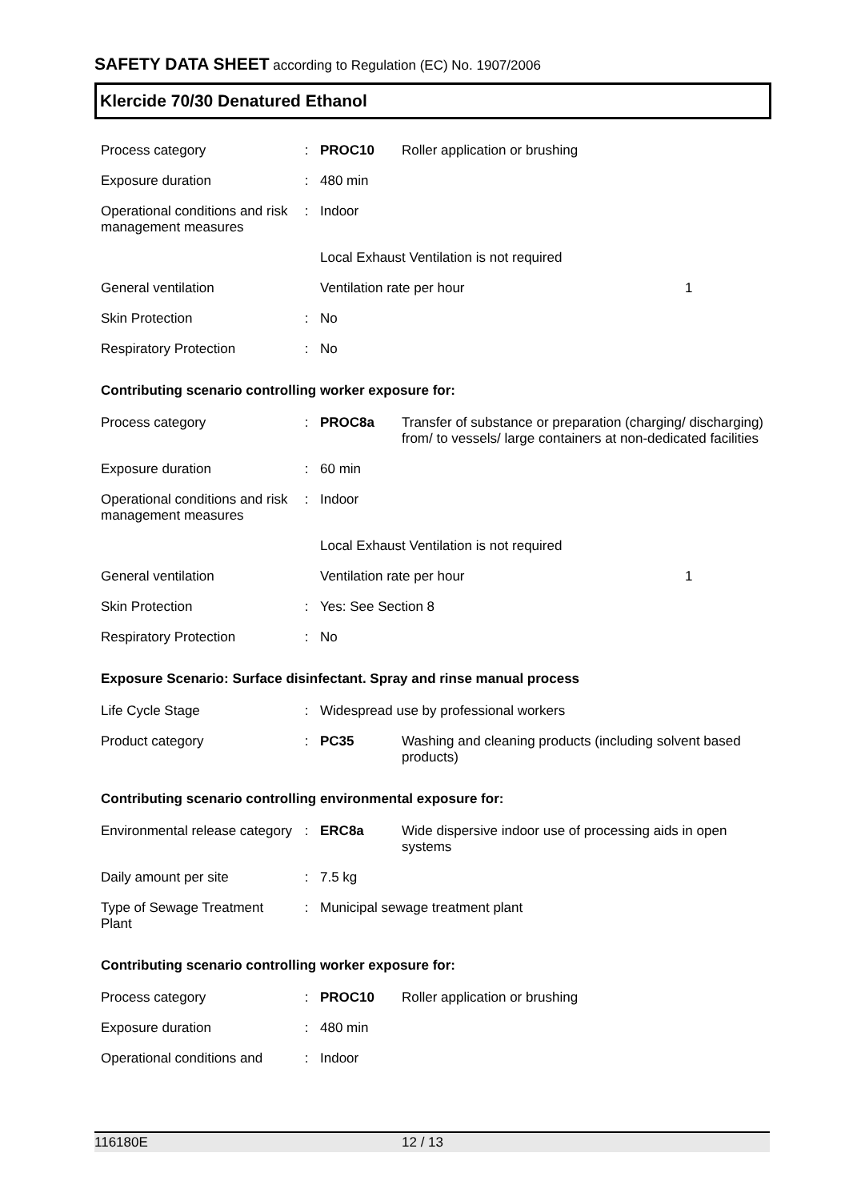SAFETY DATA SHEET according to Regulation (EC) No. 1907/2006
Klercide 70/30 Denatured Ethanol
| Process category | : | PROC10 | Roller application or brushing | |
| Exposure duration | : | 480 min | | |
| Operational conditions and risk management measures | : | Indoor | | |
| | | Local Exhaust Ventilation is not required | | |
| General ventilation | | Ventilation rate per hour | | 1 |
| Skin Protection | : | No | | |
| Respiratory Protection | : | No | | |
Contributing scenario controlling worker exposure for:
| Process category | : | PROC8a | Transfer of substance or preparation (charging/ discharging) from/ to vessels/ large containers at non-dedicated facilities | |
| Exposure duration | : | 60 min | | |
| Operational conditions and risk management measures | : | Indoor | | |
| | | Local Exhaust Ventilation is not required | | |
| General ventilation | | Ventilation rate per hour | | 1 |
| Skin Protection | : | Yes: See Section 8 | | |
| Respiratory Protection | : | No | | |
Exposure Scenario: Surface disinfectant. Spray and rinse manual process
| Life Cycle Stage | : | Widespread use by professional workers | |
| Product category | : | PC35 | Washing and cleaning products (including solvent based products) |
Contributing scenario controlling environmental exposure for:
| Environmental release category | : | ERC8a | Wide dispersive indoor use of processing aids in open systems |
| Daily amount per site | : | 7.5 kg | |
| Type of Sewage Treatment Plant | : | Municipal sewage treatment plant | |
Contributing scenario controlling worker exposure for:
| Process category | : | PROC10 | Roller application or brushing |
| Exposure duration | : | 480 min | |
| Operational conditions and | : | Indoor | |
116180E 12 / 13